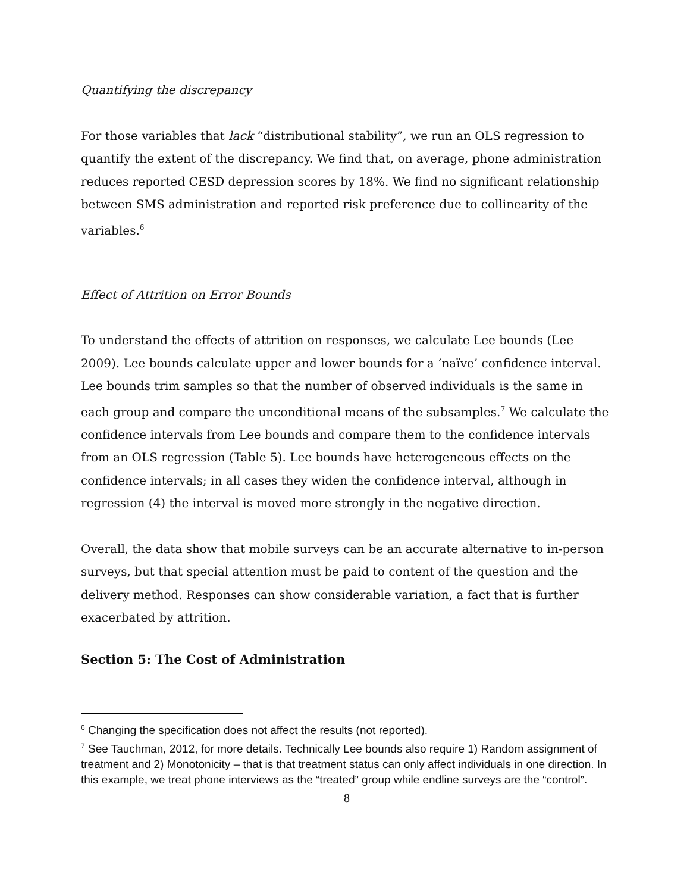Quantifying the discrepancy
For those variables that lack “distributional stability”, we run an OLS regression to quantify the extent of the discrepancy. We find that, on average, phone administration reduces reported CESD depression scores by 18%. We find no significant relationship between SMS administration and reported risk preference due to collinearity of the variables.<sup>6</sup>
Effect of Attrition on Error Bounds
To understand the effects of attrition on responses, we calculate Lee bounds (Lee 2009). Lee bounds calculate upper and lower bounds for a ‘naïve’ confidence interval. Lee bounds trim samples so that the number of observed individuals is the same in each group and compare the unconditional means of the subsamples.<sup>7</sup> We calculate the confidence intervals from Lee bounds and compare them to the confidence intervals from an OLS regression (Table 5). Lee bounds have heterogeneous effects on the confidence intervals; in all cases they widen the confidence interval, although in regression (4) the interval is moved more strongly in the negative direction.
Overall, the data show that mobile surveys can be an accurate alternative to in-person surveys, but that special attention must be paid to content of the question and the delivery method. Responses can show considerable variation, a fact that is further exacerbated by attrition.
Section 5: The Cost of Administration
<sup>6</sup> Changing the specification does not affect the results (not reported).
<sup>7</sup> See Tauchman, 2012, for more details. Technically Lee bounds also require 1) Random assignment of treatment and 2) Monotonicity – that is that treatment status can only affect individuals in one direction. In this example, we treat phone interviews as the “treated” group while endline surveys are the “control”.
8